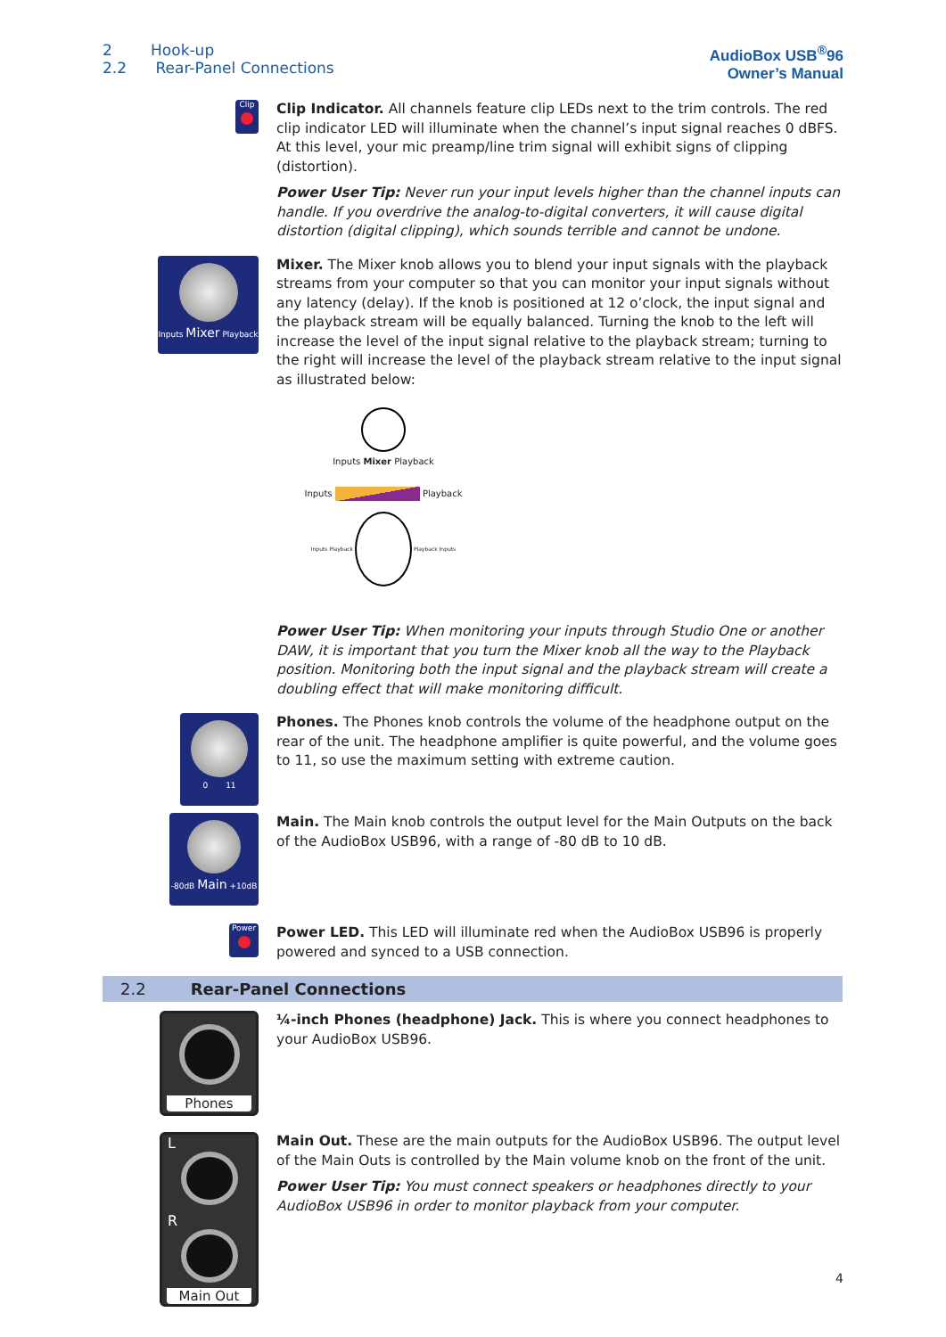2 Hook-up
2.2 Rear-Panel Connections
AudioBox USB<sup>®</sup>96
Owner’s Manual
Clip
Clip Indicator. All channels feature clip LEDs next to the trim controls. The red clip indicator LED will illuminate when the channel’s input signal reaches 0 dBFS. At this level, your mic preamp/line trim signal will exhibit signs of clipping (distortion).
Power User Tip: Never run your input levels higher than the channel inputs can handle. If you overdrive the analog-to-digital converters, it will cause digital distortion (digital clipping), which sounds terrible and cannot be undone.
Inputs Mixer Playback
Mixer. The Mixer knob allows you to blend your input signals with the playback streams from your computer so that you can monitor your input signals without any latency (delay). If the knob is positioned at 12 o’clock, the input signal and the playback stream will be equally balanced. Turning the knob to the left will increase the level of the input signal relative to the playback stream; turning to the right will increase the level of the playback stream relative to the input signal as illustrated below:
Inputs Mixer Playback
Inputs Playback
Inputs Playback Playback Inputs
Power User Tip: When monitoring your inputs through Studio One or another DAW, it is important that you turn the Mixer knob all the way to the Playback position. Monitoring both the input signal and the playback stream will create a doubling effect that will make monitoring difficult.
0 11
Phones. The Phones knob controls the volume of the headphone output on the rear of the unit. The headphone amplifier is quite powerful, and the volume goes to 11, so use the maximum setting with extreme caution.
-80dB Main +10dB
Main. The Main knob controls the output level for the Main Outputs on the back of the AudioBox USB96, with a range of -80 dB to 10 dB.
Power
Power LED. This LED will illuminate red when the AudioBox USB96 is properly powered and synced to a USB connection.
2.2 Rear-Panel Connections
Phones
¼-inch Phones (headphone) Jack. This is where you connect headphones to your AudioBox USB96.
L
R
Main Out
Main Out. These are the main outputs for the AudioBox USB96. The output level of the Main Outs is controlled by the Main volume knob on the front of the unit.
Power User Tip: You must connect speakers or headphones directly to your AudioBox USB96 in order to monitor playback from your computer.
4